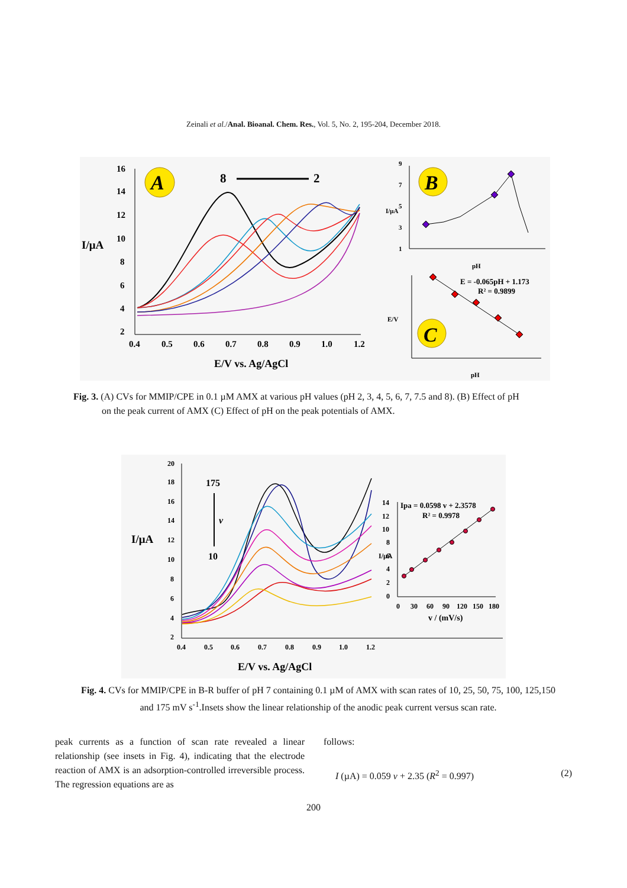Zeinali et al./Anal. Bioanal. Chem. Res., Vol. 5, No. 2, 195-204, December 2018.
16
14
12
10
8
6
4
2
0.4
0.5
0.6
0.7
0.8
0.9
1.0
1.2
I/μA
E/V vs. Ag/AgCl
8
2
A
B
9
7
5
3
1
pH
I/μA
E = -0.065pH + 1.173
R² = 0.9899
pH
E/V
C
Fig. 3. (A) CVs for MMIP/CPE in 0.1 µM AMX at various pH values (pH 2, 3, 4, 5, 6, 7, 7.5 and 8). (B) Effect of pH
on the peak current of AMX (C) Effect of pH on the peak potentials of AMX.
20
18
16
14
12
10
8
6
4
2
0.4
0.5
0.6
0.7
0.8
0.9
1.0
1.2
I/μA
E/V vs. Ag/AgCl
175
10
v
Ipa = 0.0598 v + 2.3578
R² = 0.9978
14
12
10
8
6
4
2
0
0
30
60
90
120
150
180
v / (mV/s)
I/μA
Fig. 4. CVs for MMIP/CPE in B-R buffer of pH 7 containing 0.1 µM of AMX with scan rates of 10, 25, 50, 75, 100, 125,150 and 175 mV s<sup>-1</sup>.Insets show the linear relationship of the anodic peak current versus scan rate.
peak currents as a function of scan rate revealed a linear relationship (see insets in Fig. 4), indicating that the electrode reaction of AMX is an adsorption-controlled irreversible process. The regression equations are as
follows:
I (µA) = 0.059 v + 2.35 (R<sup>2</sup> = 0.997) (2)
200